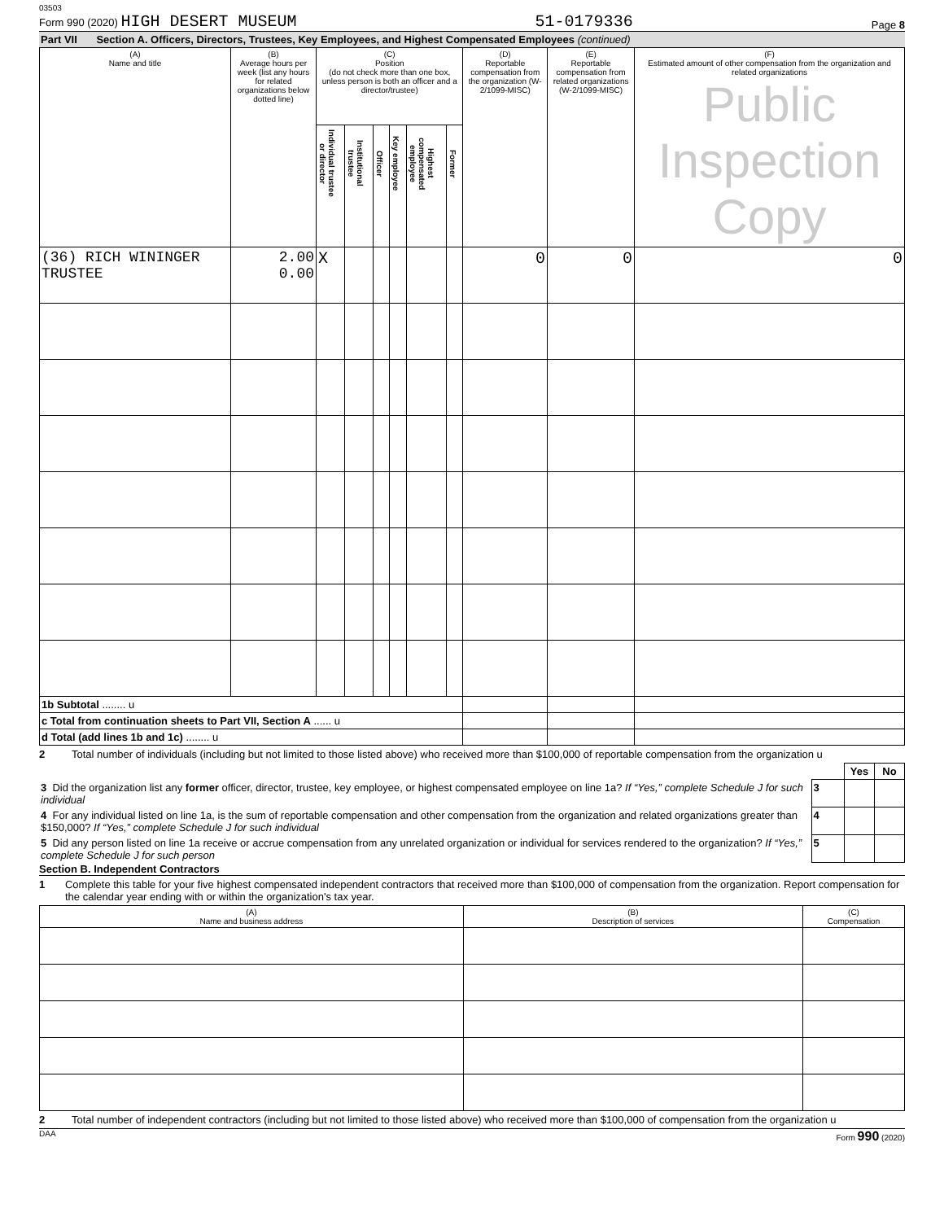03503
Form 990 (2020) HIGH DESERT MUSEUM 51-0179336 Page 8
Part VII Section A. Officers, Directors, Trustees, Key Employees, and Highest Compensated Employees (continued)
| (A) Name and title | (B) Average hours per week (list any hours for related organizations below dotted line) | (C) Position (do not check more than one box, unless person is both an officer and a director/trustee) | | | | | | (D) Reportable compensation from the organization (W-2/1099-MISC) | (E) Reportable compensation from related organizations (W-2/1099-MISC) | (F) Estimated amount of other compensation from the organization and related organizations Public Inspection Copy |
| --- | --- | --- | --- | --- | --- | --- | --- | --- | --- | --- |
| | | Individual trustee or director | Institutional trustee | Officer | Key employee | Highest compensated employee | Former | | | |
| (36) RICH WININGER TRUSTEE | 2.00 0.00 | X | | | | | | 0 | 0 | 0 |
| 1b Subtotal ........ u | | | | | | | | | | |
| c Total from continuation sheets to Part VII, Section A ...... u | | | | | | | | | | |
| d Total (add lines 1b and 1c) ........ u | | | | | | | | | | |
2 Total number of individuals (including but not limited to those listed above) who received more than $100,000 of reportable compensation from the organization u
| | | Yes | No |
| 3 Did the organization list any former officer, director, trustee, key employee, or highest compensated employee on line 1a? If “Yes,” complete Schedule J for such individual | 3 | | |
| 4 For any individual listed on line 1a, is the sum of reportable compensation and other compensation from the organization and related organizations greater than $150,000? If “Yes,” complete Schedule J for such individual | 4 | | |
| 5 Did any person listed on line 1a receive or accrue compensation from any unrelated organization or individual for services rendered to the organization? If “Yes,” complete Schedule J for such person | 5 | | |
Section B. Independent Contractors
1 Complete this table for your five highest compensated independent contractors that received more than $100,000 of compensation from the organization. Report compensation for the calendar year ending with or within the organization's tax year.
| (A) Name and business address | (B) Description of services | (C) Compensation |
| --- | --- | --- |
2 Total number of independent contractors (including but not limited to those listed above) who received more than $100,000 of compensation from the organization u
DAA Form 990 (2020)